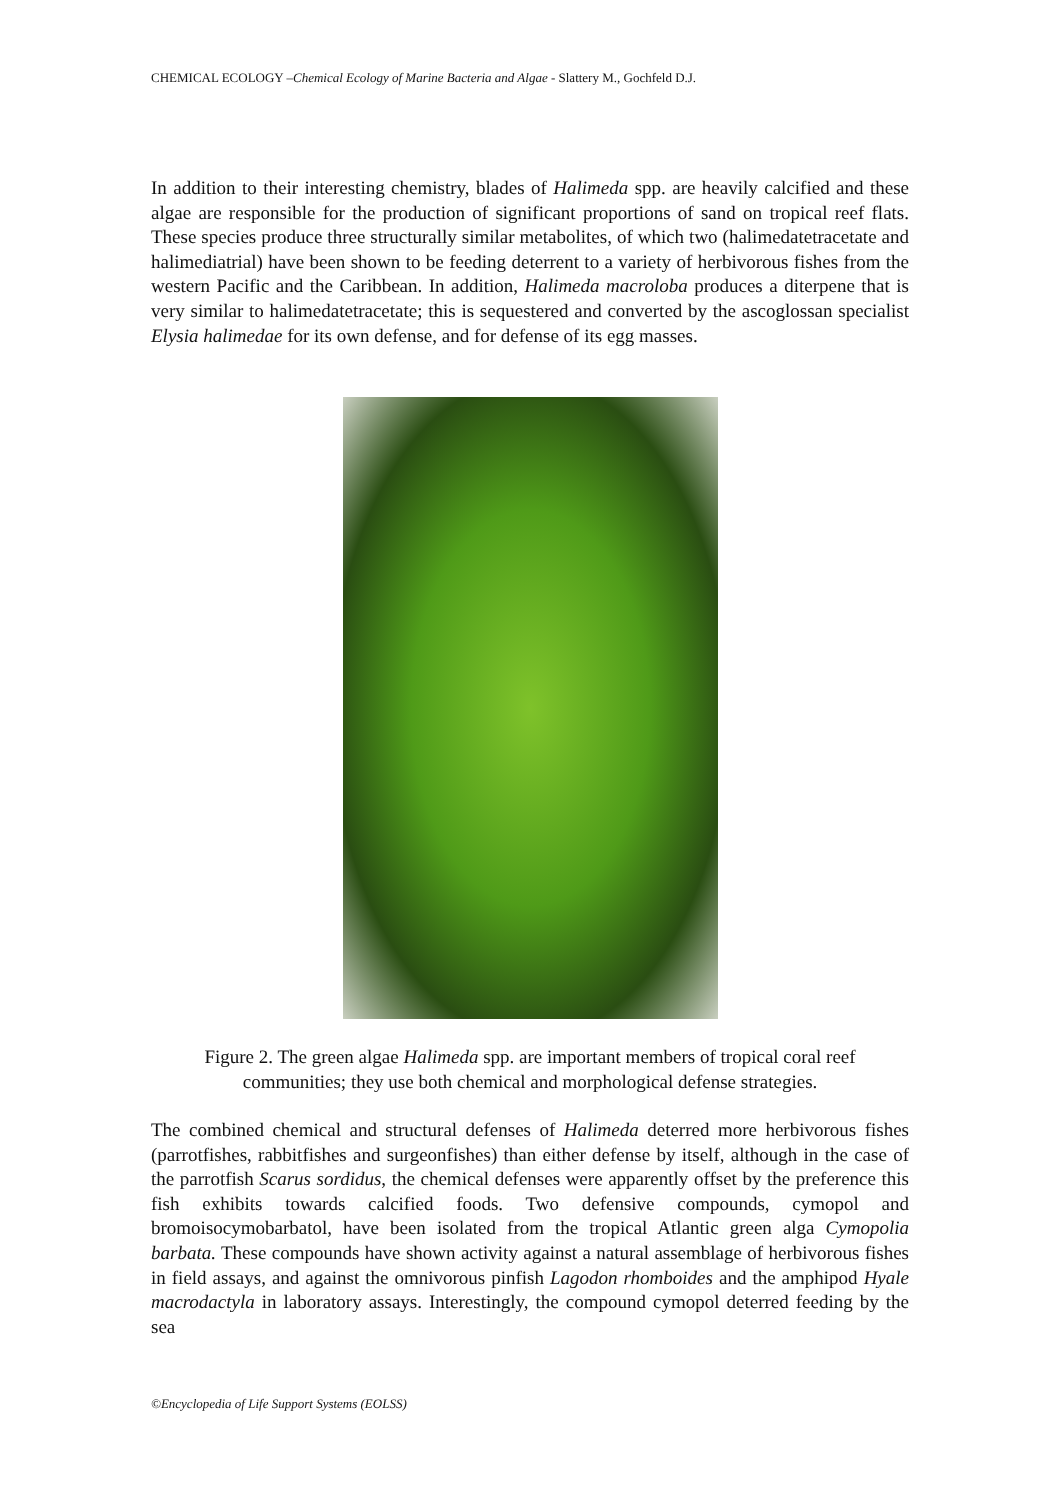CHEMICAL ECOLOGY –Chemical Ecology of Marine Bacteria and Algae - Slattery M., Gochfeld D.J.
In addition to their interesting chemistry, blades of Halimeda spp. are heavily calcified and these algae are responsible for the production of significant proportions of sand on tropical reef flats. These species produce three structurally similar metabolites, of which two (halimedatetracetate and halimediatrial) have been shown to be feeding deterrent to a variety of herbivorous fishes from the western Pacific and the Caribbean. In addition, Halimeda macroloba produces a diterpene that is very similar to halimedatetracetate; this is sequestered and converted by the ascoglossan specialist Elysia halimedae for its own defense, and for defense of its egg masses.
Figure 2. The green algae Halimeda spp. are important members of tropical coral reef communities; they use both chemical and morphological defense strategies.
The combined chemical and structural defenses of Halimeda deterred more herbivorous fishes (parrotfishes, rabbitfishes and surgeonfishes) than either defense by itself, although in the case of the parrotfish Scarus sordidus, the chemical defenses were apparently offset by the preference this fish exhibits towards calcified foods. Two defensive compounds, cymopol and bromoisocymobarbatol, have been isolated from the tropical Atlantic green alga Cymopolia barbata. These compounds have shown activity against a natural assemblage of herbivorous fishes in field assays, and against the omnivorous pinfish Lagodon rhomboides and the amphipod Hyale macrodactyla in laboratory assays. Interestingly, the compound cymopol deterred feeding by the sea
©Encyclopedia of Life Support Systems (EOLSS)